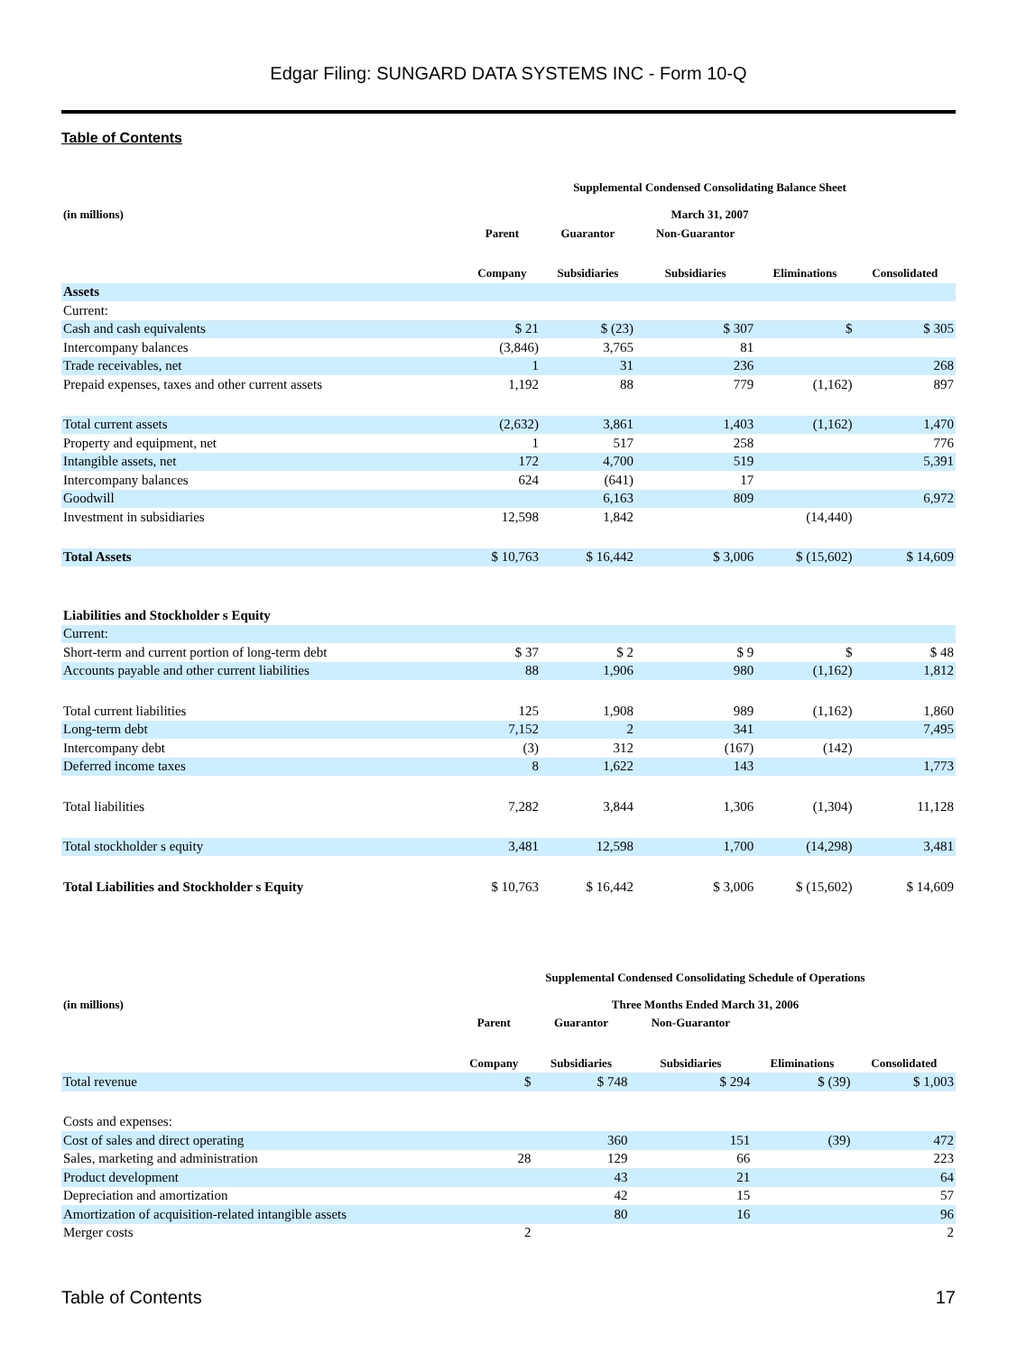Edgar Filing: SUNGARD DATA SYSTEMS INC - Form 10-Q
Table of Contents
| | Supplemental Condensed Consolidating Balance Sheet | | | | |
| (in millions) | March 31, 2007 | | | | |
| | Parent | Guarantor | Non-Guarantor | | |
| | Company | Subsidiaries | Subsidiaries | Eliminations | Consolidated |
| Assets | | | | | |
| Current: | | | | | |
| Cash and cash equivalents | $ 21 | $ (23) | $ 307 | $ | $ 305 |
| Intercompany balances | (3,846) | 3,765 | 81 | | |
| Trade receivables, net | 1 | 31 | 236 | | 268 |
| Prepaid expenses, taxes and other current assets | 1,192 | 88 | 779 | (1,162) | 897 |
| Total current assets | (2,632) | 3,861 | 1,403 | (1,162) | 1,470 |
| Property and equipment, net | 1 | 517 | 258 | | 776 |
| Intangible assets, net | 172 | 4,700 | 519 | | 5,391 |
| Intercompany balances | 624 | (641) | 17 | | |
| Goodwill | | 6,163 | 809 | | 6,972 |
| Investment in subsidiaries | 12,598 | 1,842 | | (14,440) | |
| Total Assets | $ 10,763 | $ 16,442 | $ 3,006 | $ (15,602) | $ 14,609 |
| Liabilities and Stockholder s Equity | | | | | |
| Current: | | | | | |
| Short-term and current portion of long-term debt | $ 37 | $ 2 | $ 9 | $ | $ 48 |
| Accounts payable and other current liabilities | 88 | 1,906 | 980 | (1,162) | 1,812 |
| Total current liabilities | 125 | 1,908 | 989 | (1,162) | 1,860 |
| Long-term debt | 7,152 | 2 | 341 | | 7,495 |
| Intercompany debt | (3) | 312 | (167) | (142) | |
| Deferred income taxes | 8 | 1,622 | 143 | | 1,773 |
| Total liabilities | 7,282 | 3,844 | 1,306 | (1,304) | 11,128 |
| Total stockholder s equity | 3,481 | 12,598 | 1,700 | (14,298) | 3,481 |
| Total Liabilities and Stockholder s Equity | $ 10,763 | $ 16,442 | $ 3,006 | $ (15,602) | $ 14,609 |
| | Supplemental Condensed Consolidating Schedule of Operations | | | | |
| (in millions) | Three Months Ended March 31, 2006 | | | | |
| | Parent | Guarantor | Non-Guarantor | | |
| | Company | Subsidiaries | Subsidiaries | Eliminations | Consolidated |
| Total revenue | $ | $ 748 | $ 294 | $ (39) | $ 1,003 |
| Costs and expenses: | | | | | |
| Cost of sales and direct operating | | 360 | 151 | (39) | 472 |
| Sales, marketing and administration | 28 | 129 | 66 | | 223 |
| Product development | | 43 | 21 | | 64 |
| Depreciation and amortization | | 42 | 15 | | 57 |
| Amortization of acquisition-related intangible assets | | 80 | 16 | | 96 |
| Merger costs | 2 | | | | 2 |
Table of Contents 17